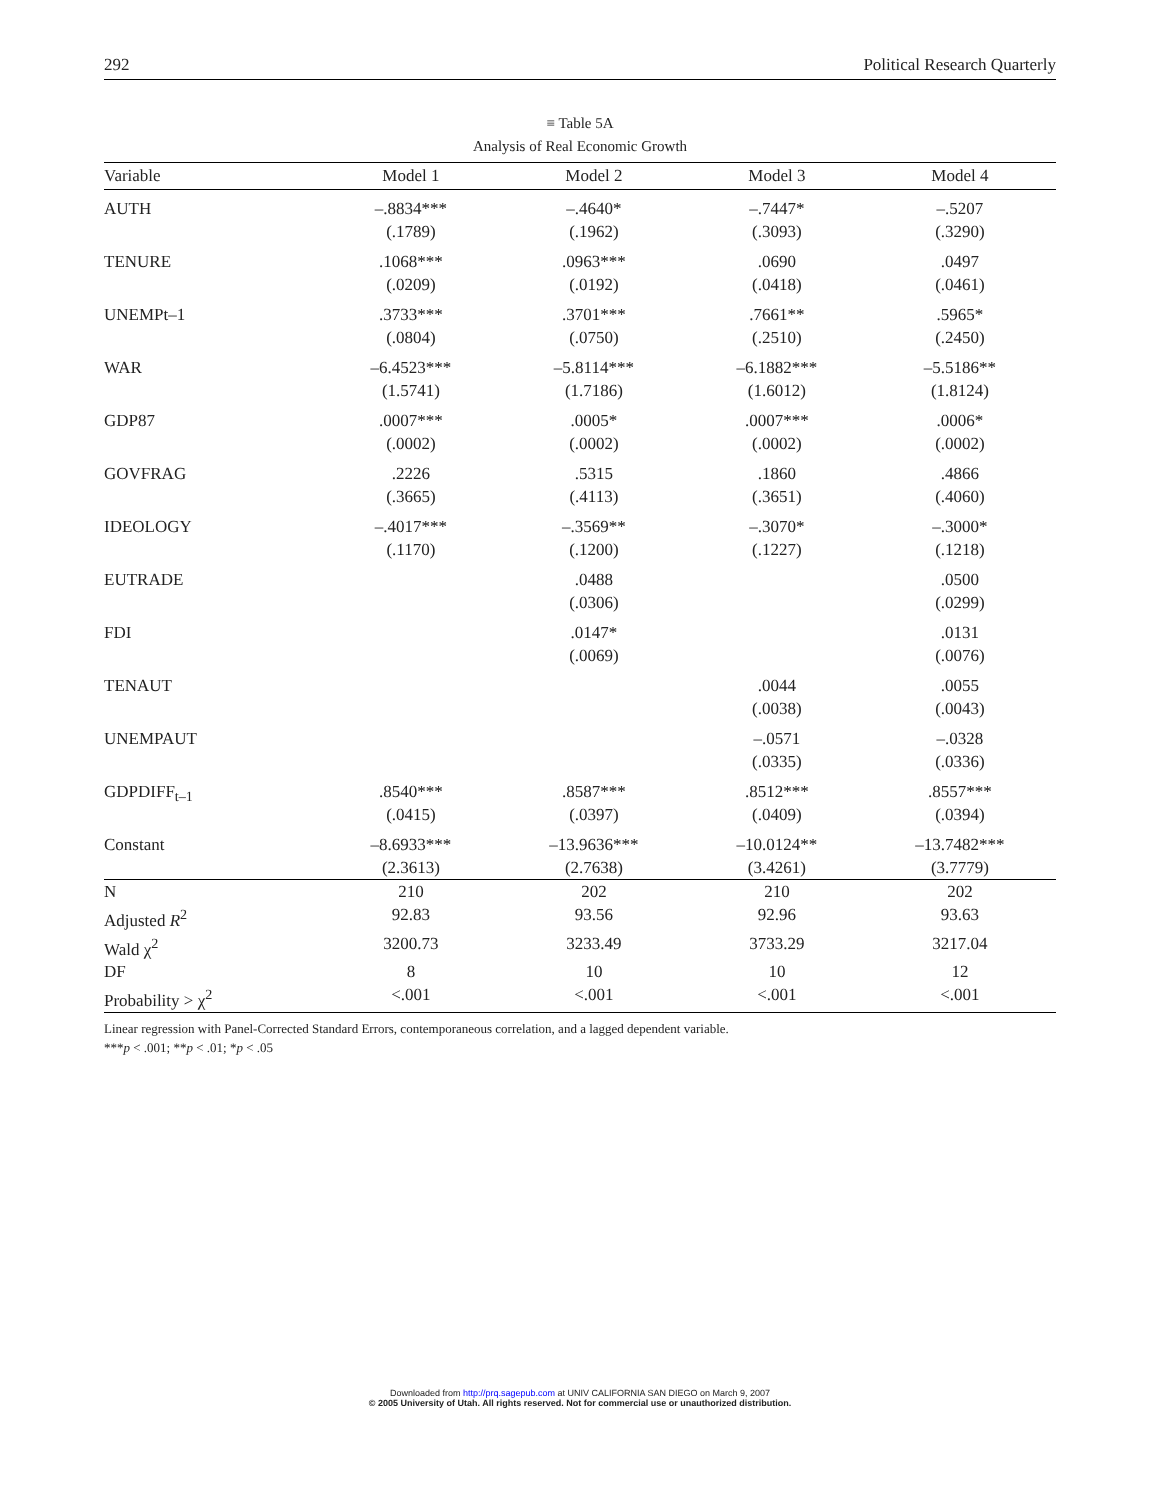292 Political Research Quarterly
≡ Table 5A
Analysis of Real Economic Growth
| Variable | Model 1 | Model 2 | Model 3 | Model 4 |
| --- | --- | --- | --- | --- |
| AUTH | –.8834*** (.1789) | –.4640* (.1962) | –.7447* (.3093) | –.5207 (.3290) |
| TENURE | .1068*** (.0209) | .0963*** (.0192) | .0690 (.0418) | .0497 (.0461) |
| UNEMPt–1 | .3733*** (.0804) | .3701*** (.0750) | .7661** (.2510) | .5965* (.2450) |
| WAR | –6.4523*** (1.5741) | –5.8114*** (1.7186) | –6.1882*** (1.6012) | –5.5186** (1.8124) |
| GDP87 | .0007*** (.0002) | .0005* (.0002) | .0007*** (.0002) | .0006* (.0002) |
| GOVFRAG | .2226 (.3665) | .5315 (.4113) | .1860 (.3651) | .4866 (.4060) |
| IDEOLOGY | –.4017*** (.1170) | –.3569** (.1200) | –.3070* (.1227) | –.3000* (.1218) |
| EUTRADE | | .0488 (.0306) | | .0500 (.0299) |
| FDI | | .0147* (.0069) | | .0131 (.0076) |
| TENAUT | | | .0044 (.0038) | .0055 (.0043) |
| UNEMPAUT | | | –.0571 (.0335) | –.0328 (.0336) |
| GDPDIFF<sub>t–1</sub> | .8540*** (.0415) | .8587*** (.0397) | .8512*** (.0409) | .8557*** (.0394) |
| Constant | –8.6933*** (2.3613) | –13.9636*** (2.7638) | –10.0124** (3.4261) | –13.7482*** (3.7779) |
| N | 210 | 202 | 210 | 202 |
| Adjusted R<sup>2</sup> | 92.83 | 93.56 | 92.96 | 93.63 |
| Wald χ<sup>2</sup> | 3200.73 | 3233.49 | 3733.29 | 3217.04 |
| DF | 8 | 10 | 10 | 12 |
| Probability > χ<sup>2</sup> | <.001 | <.001 | <.001 | <.001 |
Linear regression with Panel-Corrected Standard Errors, contemporaneous correlation, and a lagged dependent variable.
***p < .001; **p < .01; *p < .05
Downloaded from http://prq.sagepub.com at UNIV CALIFORNIA SAN DIEGO on March 9, 2007
© 2005 University of Utah. All rights reserved. Not for commercial use or unauthorized distribution.